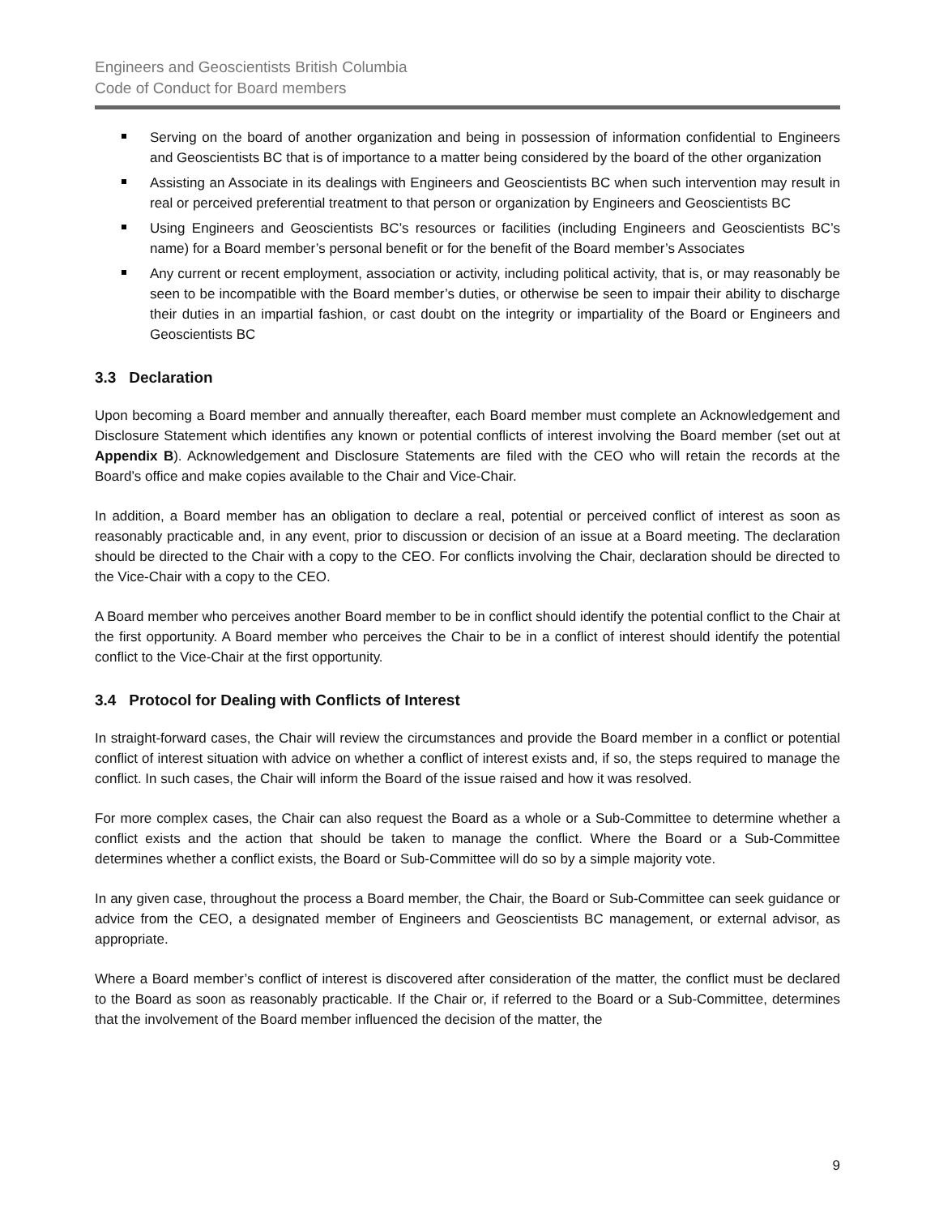Engineers and Geoscientists British Columbia
Code of Conduct for Board members
Serving on the board of another organization and being in possession of information confidential to Engineers and Geoscientists BC that is of importance to a matter being considered by the board of the other organization
Assisting an Associate in its dealings with Engineers and Geoscientists BC when such intervention may result in real or perceived preferential treatment to that person or organization by Engineers and Geoscientists BC
Using Engineers and Geoscientists BC’s resources or facilities (including Engineers and Geoscientists BC’s name) for a Board member’s personal benefit or for the benefit of the Board member’s Associates
Any current or recent employment, association or activity, including political activity, that is, or may reasonably be seen to be incompatible with the Board member’s duties, or otherwise be seen to impair their ability to discharge their duties in an impartial fashion, or cast doubt on the integrity or impartiality of the Board or Engineers and Geoscientists BC
3.3 Declaration
Upon becoming a Board member and annually thereafter, each Board member must complete an Acknowledgement and Disclosure Statement which identifies any known or potential conflicts of interest involving the Board member (set out at Appendix B). Acknowledgement and Disclosure Statements are filed with the CEO who will retain the records at the Board’s office and make copies available to the Chair and Vice-Chair.
In addition, a Board member has an obligation to declare a real, potential or perceived conflict of interest as soon as reasonably practicable and, in any event, prior to discussion or decision of an issue at a Board meeting. The declaration should be directed to the Chair with a copy to the CEO. For conflicts involving the Chair, declaration should be directed to the Vice-Chair with a copy to the CEO.
A Board member who perceives another Board member to be in conflict should identify the potential conflict to the Chair at the first opportunity. A Board member who perceives the Chair to be in a conflict of interest should identify the potential conflict to the Vice-Chair at the first opportunity.
3.4 Protocol for Dealing with Conflicts of Interest
In straight-forward cases, the Chair will review the circumstances and provide the Board member in a conflict or potential conflict of interest situation with advice on whether a conflict of interest exists and, if so, the steps required to manage the conflict. In such cases, the Chair will inform the Board of the issue raised and how it was resolved.
For more complex cases, the Chair can also request the Board as a whole or a Sub-Committee to determine whether a conflict exists and the action that should be taken to manage the conflict. Where the Board or a Sub-Committee determines whether a conflict exists, the Board or Sub-Committee will do so by a simple majority vote.
In any given case, throughout the process a Board member, the Chair, the Board or Sub-Committee can seek guidance or advice from the CEO, a designated member of Engineers and Geoscientists BC management, or external advisor, as appropriate.
Where a Board member’s conflict of interest is discovered after consideration of the matter, the conflict must be declared to the Board as soon as reasonably practicable. If the Chair or, if referred to the Board or a Sub-Committee, determines that the involvement of the Board member influenced the decision of the matter, the
9